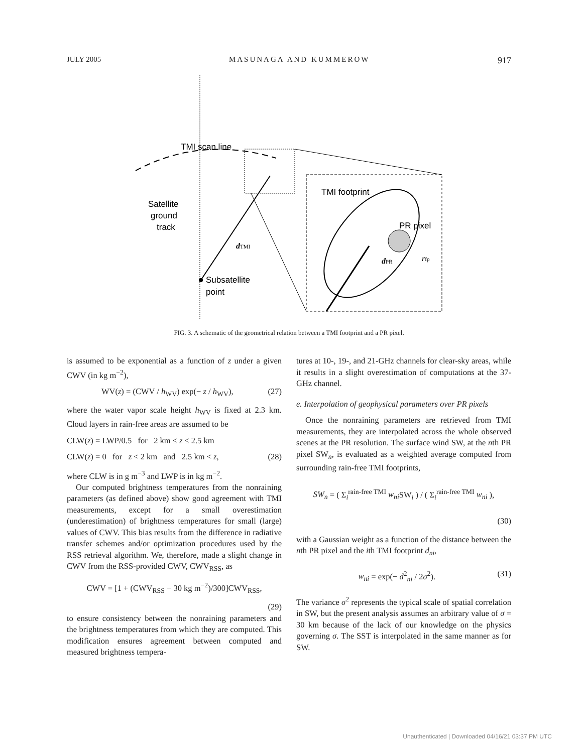JULY 2005 MASUNAGA AND KUMMEROW 917
TMI scan line
Satellite
ground
track
dTMI
Subsatellite
point
TMI footprint
PR pixel
dPR
rfp
FIG. 3. A schematic of the geometrical relation between a TMI footprint and a PR pixel.
is assumed to be exponential as a function of z under a given CWV (in kg m<sup>−2</sup>),
WV(z) = (CWV / h<sub>WV</sub>) exp(− z / h<sub>WV</sub>), (27)
where the water vapor scale height h<sub>WV</sub> is fixed at 2.3 km. Cloud layers in rain-free areas are assumed to be
CLW(z) = LWP/0.5 for 2 km ≤ z ≤ 2.5 km
CLW(z) = 0 for z < 2 km and 2.5 km < z, (28)
where CLW is in g m<sup>−3</sup> and LWP is in kg m<sup>−2</sup>.
Our computed brightness temperatures from the nonraining parameters (as defined above) show good agreement with TMI measurements, except for a small overestimation (underestimation) of brightness temperatures for small (large) values of CWV. This bias results from the difference in radiative transfer schemes and/or optimization procedures used by the RSS retrieval algorithm. We, therefore, made a slight change in CWV from the RSS-provided CWV, CWV<sub>RSS</sub>, as
CWV = [1 + (CWV<sub>RSS</sub> − 30 kg m<sup>−2</sup>)/300]CWV<sub>RSS</sub>,
(29)
to ensure consistency between the nonraining parameters and the brightness temperatures from which they are computed. This modification ensures agreement between computed and measured brightness tempera-
tures at 10-, 19-, and 21-GHz channels for clear-sky areas, while it results in a slight overestimation of computations at the 37-GHz channel.
e. Interpolation of geophysical parameters over PR pixels
Once the nonraining parameters are retrieved from TMI measurements, they are interpolated across the whole observed scenes at the PR resolution. The surface wind SW, at the nth PR pixel SW<sub>n</sub>, is evaluated as a weighted average computed from surrounding rain-free TMI footprints,
SW<sub>n</sub> = ( Σ<sub>i</sub><sup>rain-free TMI</sup> w<sub>ni</sub> SW<sub>i</sub> ) / ( Σ<sub>i</sub><sup>rain-free TMI</sup> w<sub>ni</sub> ),
(30)
with a Gaussian weight as a function of the distance between the nth PR pixel and the ith TMI footprint d<sub>ni</sub>,
w<sub>ni</sub> = exp(− d<sup>2</sup><sub>ni</sub> / 2σ<sup>2</sup>). (31)
The variance σ<sup>2</sup> represents the typical scale of spatial correlation in SW, but the present analysis assumes an arbitrary value of σ = 30 km because of the lack of our knowledge on the physics governing σ. The SST is interpolated in the same manner as for SW.
Unauthenticated | Downloaded 04/16/21 03:37 PM UTC